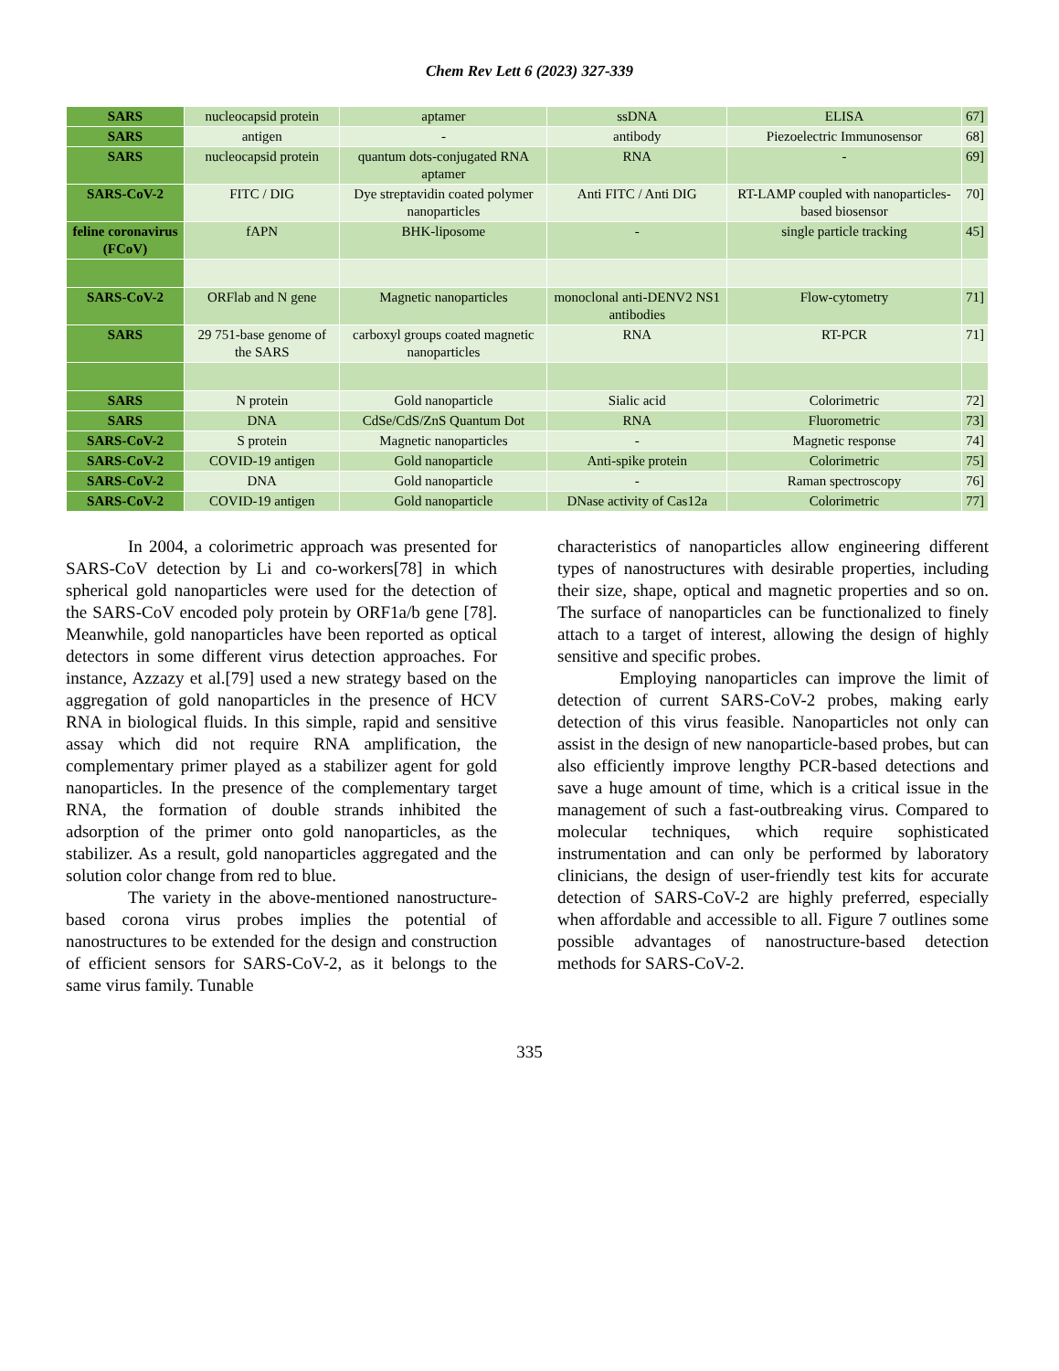Chem Rev Lett 6 (2023) 327-339
| SARS | nucleocapsid protein | aptamer | ssDNA | ELISA | 67] |
| SARS | antigen | - | antibody | Piezoelectric Immunosensor | 68] |
| SARS | nucleocapsid protein | quantum dots-conjugated RNA aptamer | RNA | - | 69] |
| SARS-CoV-2 | FITC / DIG | Dye streptavidin coated polymer nanoparticles | Anti FITC / Anti DIG | RT-LAMP coupled with nanoparticles-based biosensor | 70] |
| feline coronavirus (FCoV) | fAPN | BHK-liposome | - | single particle tracking | 45] |
| SARS-CoV-2 | ORFlab and N gene | Magnetic nanoparticles | monoclonal anti-DENV2 NS1 antibodies | Flow-cytometry | 71] |
| SARS | 29 751-base genome of the SARS | carboxyl groups coated magnetic nanoparticles | RNA | RT-PCR | 71] |
| SARS | N protein | Gold nanoparticle | Sialic acid | Colorimetric | 72] |
| SARS | DNA | CdSe/CdS/ZnS Quantum Dot | RNA | Fluorometric | 73] |
| SARS-CoV-2 | S protein | Magnetic nanoparticles | - | Magnetic response | 74] |
| SARS-CoV-2 | COVID-19 antigen | Gold nanoparticle | Anti-spike protein | Colorimetric | 75] |
| SARS-CoV-2 | DNA | Gold nanoparticle | - | Raman spectroscopy | 76] |
| SARS-CoV-2 | COVID-19 antigen | Gold nanoparticle | DNase activity of Cas12a | Colorimetric | 77] |
In 2004, a colorimetric approach was presented for SARS-CoV detection by Li and co-workers[78] in which spherical gold nanoparticles were used for the detection of the SARS-CoV encoded poly protein by ORF1a/b gene [78]. Meanwhile, gold nanoparticles have been reported as optical detectors in some different virus detection approaches. For instance, Azzazy et al.[79] used a new strategy based on the aggregation of gold nanoparticles in the presence of HCV RNA in biological fluids. In this simple, rapid and sensitive assay which did not require RNA amplification, the complementary primer played as a stabilizer agent for gold nanoparticles. In the presence of the complementary target RNA, the formation of double strands inhibited the adsorption of the primer onto gold nanoparticles, as the stabilizer. As a result, gold nanoparticles aggregated and the solution color change from red to blue.
The variety in the above-mentioned nanostructure-based corona virus probes implies the potential of nanostructures to be extended for the design and construction of efficient sensors for SARS-CoV-2, as it belongs to the same virus family. Tunable
characteristics of nanoparticles allow engineering different types of nanostructures with desirable properties, including their size, shape, optical and magnetic properties and so on. The surface of nanoparticles can be functionalized to finely attach to a target of interest, allowing the design of highly sensitive and specific probes.
Employing nanoparticles can improve the limit of detection of current SARS-CoV-2 probes, making early detection of this virus feasible. Nanoparticles not only can assist in the design of new nanoparticle-based probes, but can also efficiently improve lengthy PCR-based detections and save a huge amount of time, which is a critical issue in the management of such a fast-outbreaking virus. Compared to molecular techniques, which require sophisticated instrumentation and can only be performed by laboratory clinicians, the design of user-friendly test kits for accurate detection of SARS-CoV-2 are highly preferred, especially when affordable and accessible to all. Figure 7 outlines some possible advantages of nanostructure-based detection methods for SARS-CoV-2.
335